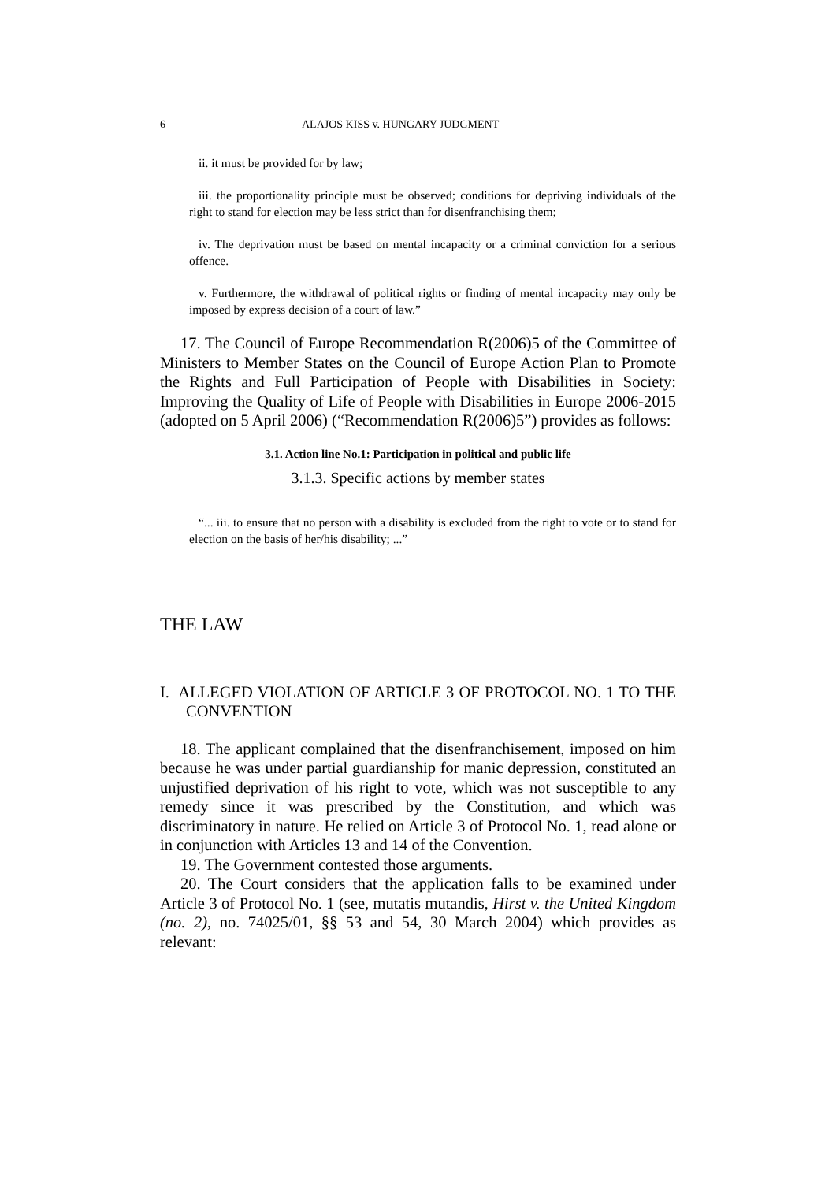6 ALAJOS KISS v. HUNGARY JUDGMENT
ii. it must be provided for by law;
iii. the proportionality principle must be observed; conditions for depriving individuals of the right to stand for election may be less strict than for disenfranchising them;
iv. The deprivation must be based on mental incapacity or a criminal conviction for a serious offence.
v. Furthermore, the withdrawal of political rights or finding of mental incapacity may only be imposed by express decision of a court of law.”
17. The Council of Europe Recommendation R(2006)5 of the Committee of Ministers to Member States on the Council of Europe Action Plan to Promote the Rights and Full Participation of People with Disabilities in Society: Improving the Quality of Life of People with Disabilities in Europe 2006-2015 (adopted on 5 April 2006) (“Recommendation R(2006)5”) provides as follows:
3.1. Action line No.1: Participation in political and public life
3.1.3. Specific actions by member states
“... iii. to ensure that no person with a disability is excluded from the right to vote or to stand for election on the basis of her/his disability; ...”
THE LAW
I. ALLEGED VIOLATION OF ARTICLE 3 OF PROTOCOL NO. 1 TO THE CONVENTION
18. The applicant complained that the disenfranchisement, imposed on him because he was under partial guardianship for manic depression, constituted an unjustified deprivation of his right to vote, which was not susceptible to any remedy since it was prescribed by the Constitution, and which was discriminatory in nature. He relied on Article 3 of Protocol No. 1, read alone or in conjunction with Articles 13 and 14 of the Convention.
19. The Government contested those arguments.
20. The Court considers that the application falls to be examined under Article 3 of Protocol No. 1 (see, mutatis mutandis, Hirst v. the United Kingdom (no. 2), no. 74025/01, §§ 53 and 54, 30 March 2004) which provides as relevant: